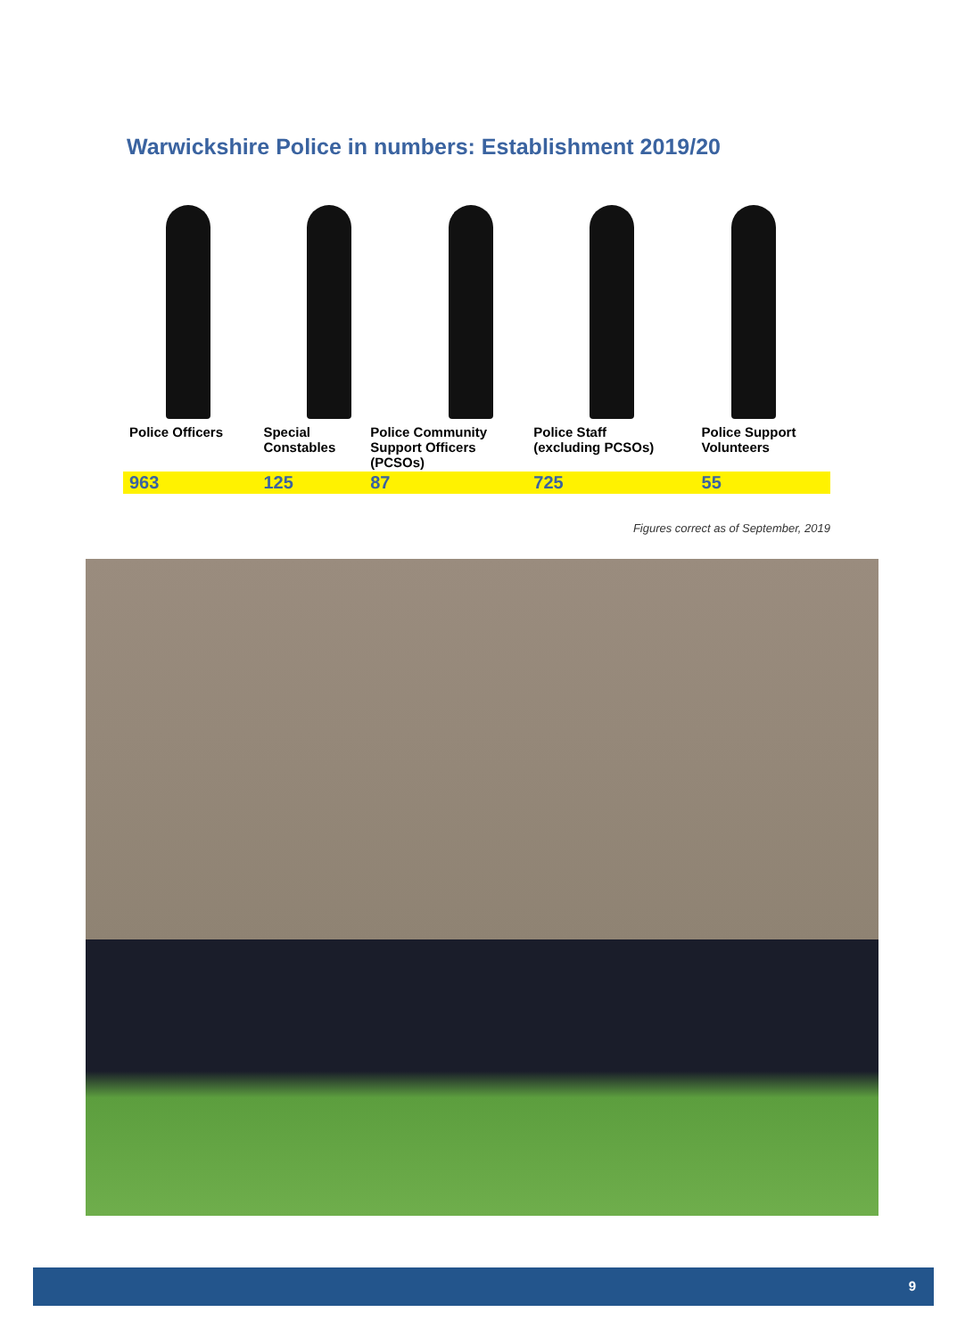Warwickshire Police in numbers: Establishment 2019/20
| Police Officers | Special Constables | Police Community Support Officers (PCSOs) | Police Staff (excluding PCSOs) | Police Support Volunteers |
| 963 | 125 | 87 | 725 | 55 |
Figures correct as of September, 2019
9